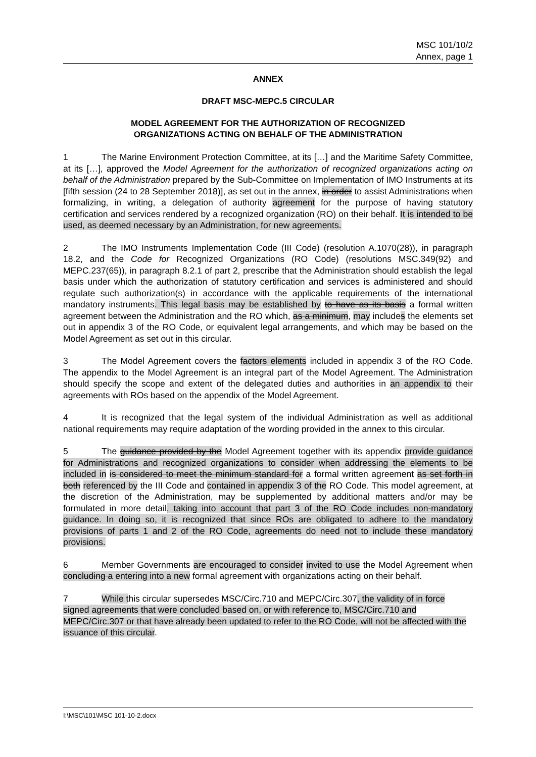MSC 101/10/2
Annex, page 1
ANNEX
DRAFT MSC-MEPC.5 CIRCULAR
MODEL AGREEMENT FOR THE AUTHORIZATION OF RECOGNIZED
ORGANIZATIONS ACTING ON BEHALF OF THE ADMINISTRATION
1 The Marine Environment Protection Committee, at its […] and the Maritime Safety Committee, at its […], approved the Model Agreement for the authorization of recognized organizations acting on behalf of the Administration prepared by the Sub-Committee on Implementation of IMO Instruments at its [fifth session (24 to 28 September 2018)], as set out in the annex, in order to assist Administrations when formalizing, in writing, a delegation of authority agreement for the purpose of having statutory certification and services rendered by a recognized organization (RO) on their behalf. It is intended to be used, as deemed necessary by an Administration, for new agreements.
2 The IMO Instruments Implementation Code (III Code) (resolution A.1070(28)), in paragraph 18.2, and the Code for Recognized Organizations (RO Code) (resolutions MSC.349(92) and MEPC.237(65)), in paragraph 8.2.1 of part 2, prescribe that the Administration should establish the legal basis under which the authorization of statutory certification and services is administered and should regulate such authorization(s) in accordance with the applicable requirements of the international mandatory instruments. This legal basis may be established by to have as its basis a formal written agreement between the Administration and the RO which, as a minimum, may includes the elements set out in appendix 3 of the RO Code, or equivalent legal arrangements, and which may be based on the Model Agreement as set out in this circular.
3 The Model Agreement covers the factors elements included in appendix 3 of the RO Code. The appendix to the Model Agreement is an integral part of the Model Agreement. The Administration should specify the scope and extent of the delegated duties and authorities in an appendix to their agreements with ROs based on the appendix of the Model Agreement.
4 It is recognized that the legal system of the individual Administration as well as additional national requirements may require adaptation of the wording provided in the annex to this circular.
5 The guidance provided by the Model Agreement together with its appendix provide guidance for Administrations and recognized organizations to consider when addressing the elements to be included in is considered to meet the minimum standard for a formal written agreement as set forth in both referenced by the III Code and contained in appendix 3 of the RO Code. This model agreement, at the discretion of the Administration, may be supplemented by additional matters and/or may be formulated in more detail, taking into account that part 3 of the RO Code includes non-mandatory guidance. In doing so, it is recognized that since ROs are obligated to adhere to the mandatory provisions of parts 1 and 2 of the RO Code, agreements do need not to include these mandatory provisions.
6 Member Governments are encouraged to consider invited to use the Model Agreement when concluding a entering into a new formal agreement with organizations acting on their behalf.
7 While this circular supersedes MSC/Circ.710 and MEPC/Circ.307, the validity of in force signed agreements that were concluded based on, or with reference to, MSC/Circ.710 and MEPC/Circ.307 or that have already been updated to refer to the RO Code, will not be affected with the issuance of this circular.
I:\MSC\101\MSC 101-10-2.docx